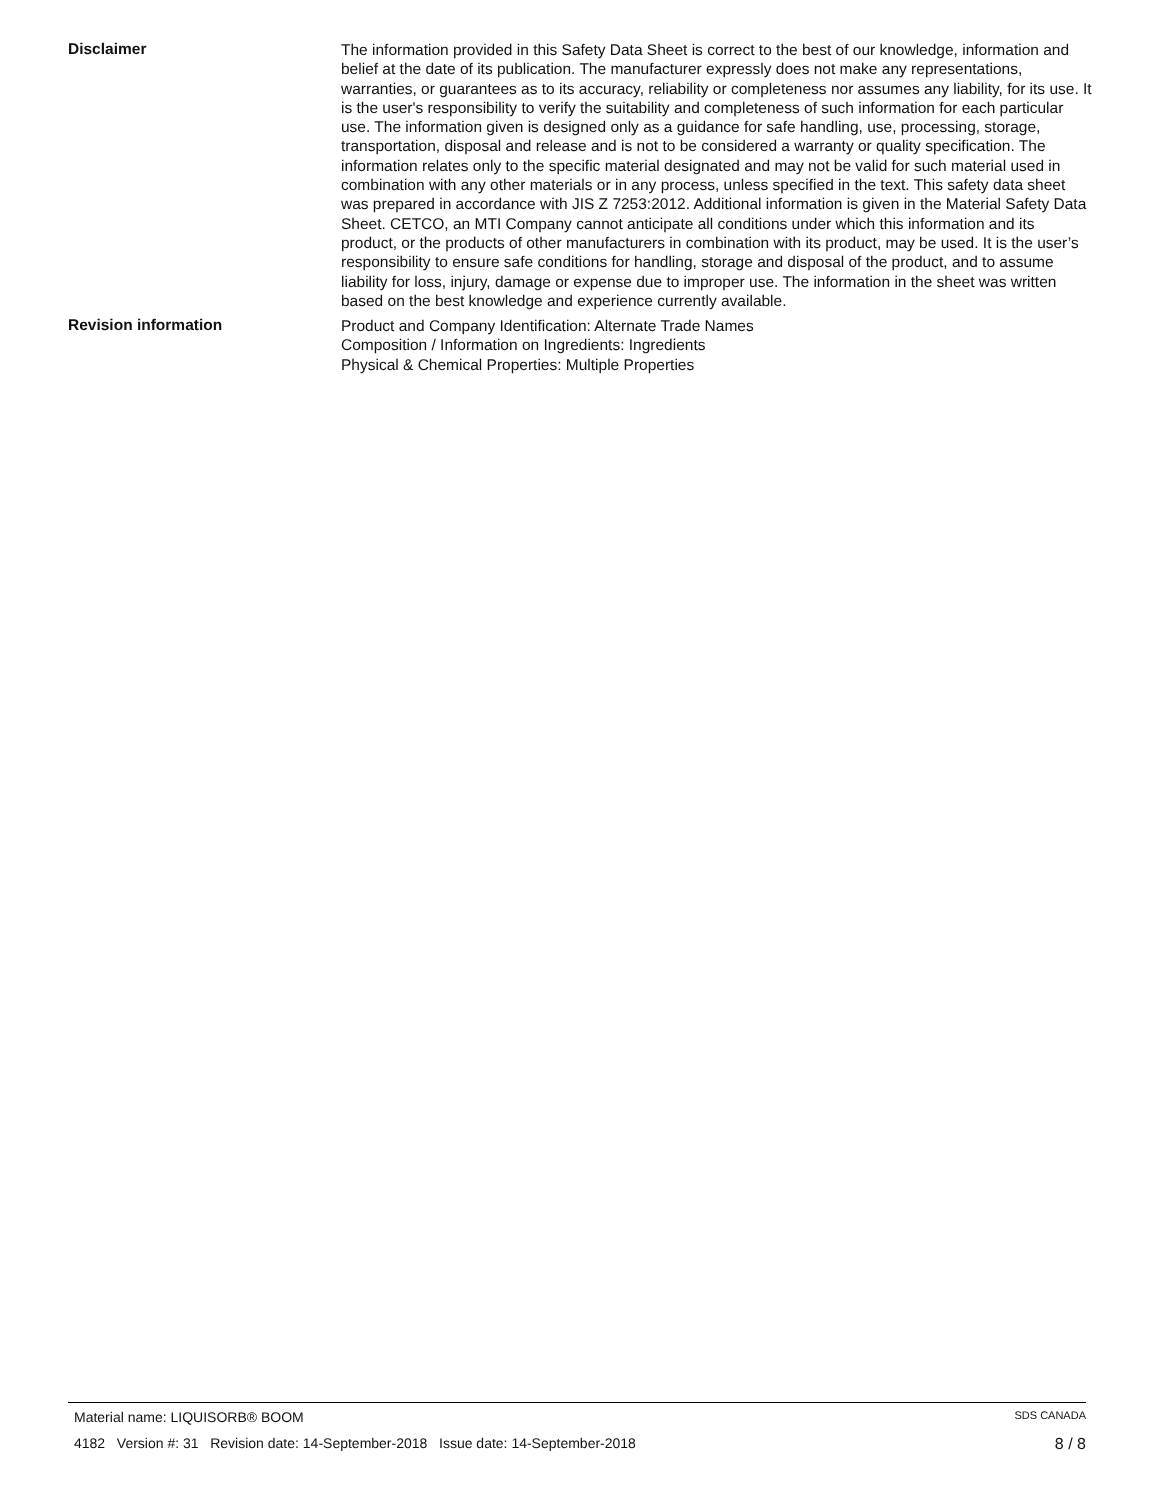Disclaimer
The information provided in this Safety Data Sheet is correct to the best of our knowledge, information and belief at the date of its publication. The manufacturer expressly does not make any representations, warranties, or guarantees as to its accuracy, reliability or completeness nor assumes any liability, for its use. It is the user's responsibility to verify the suitability and completeness of such information for each particular use. The information given is designed only as a guidance for safe handling, use, processing, storage, transportation, disposal and release and is not to be considered a warranty or quality specification. The information relates only to the specific material designated and may not be valid for such material used in combination with any other materials or in any process, unless specified in the text. This safety data sheet was prepared in accordance with JIS Z 7253:2012. Additional information is given in the Material Safety Data Sheet. CETCO, an MTI Company cannot anticipate all conditions under which this information and its product, or the products of other manufacturers in combination with its product, may be used. It is the user’s responsibility to ensure safe conditions for handling, storage and disposal of the product, and to assume liability for loss, injury, damage or expense due to improper use. The information in the sheet was written based on the best knowledge and experience currently available.
Revision information
Product and Company Identification: Alternate Trade Names
Composition / Information on Ingredients: Ingredients
Physical & Chemical Properties: Multiple Properties
Material name: LIQUISORB® BOOM SDS CANADA
4182 Version #: 31 Revision date: 14-September-2018 Issue date: 14-September-2018 8 / 8